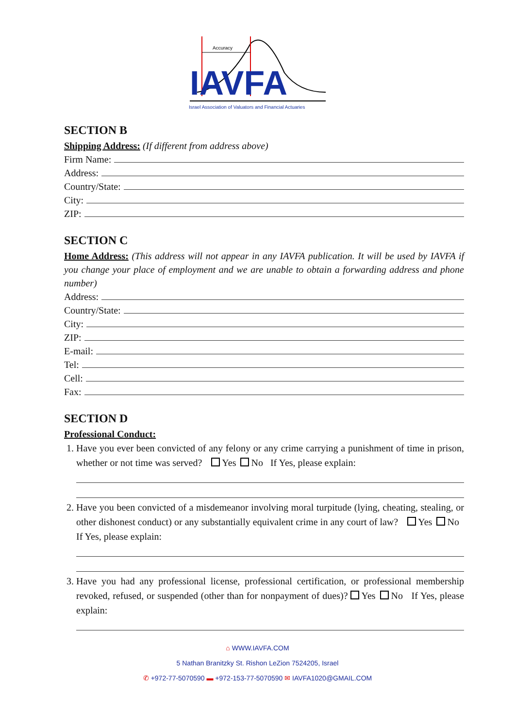Accuracy
IAVFA
Israel Association of Valuators and Financial Actuaries
SECTION B
Shipping Address: (If different from address above)
Firm Name:
Address:
Country/State:
City:
ZIP:
SECTION C
Home Address: (This address will not appear in any IAVFA publication. It will be used by IAVFA if you change your place of employment and we are unable to obtain a forwarding address and phone number)
Address:
Country/State:
City:
ZIP:
E-mail:
Tel:
Cell:
Fax:
SECTION D
Professional Conduct:
1. Have you ever been convicted of any felony or any crime carrying a punishment of time in prison, whether or not time was served? Yes No If Yes, please explain:
2. Have you been convicted of a misdemeanor involving moral turpitude (lying, cheating, stealing, or other dishonest conduct) or any substantially equivalent crime in any court of law? Yes No If Yes, please explain:
3. Have you had any professional license, professional certification, or professional membership revoked, refused, or suspended (other than for nonpayment of dues)? Yes No If Yes, please explain:
⌂ WWW.IAVFA.COM
5 Nathan Branitzky St. Rishon LeZion 7524205, Israel
✆ +972-77-5070590 ▬ +972-153-77-5070590 ✉ IAVFA1020@GMAIL.COM